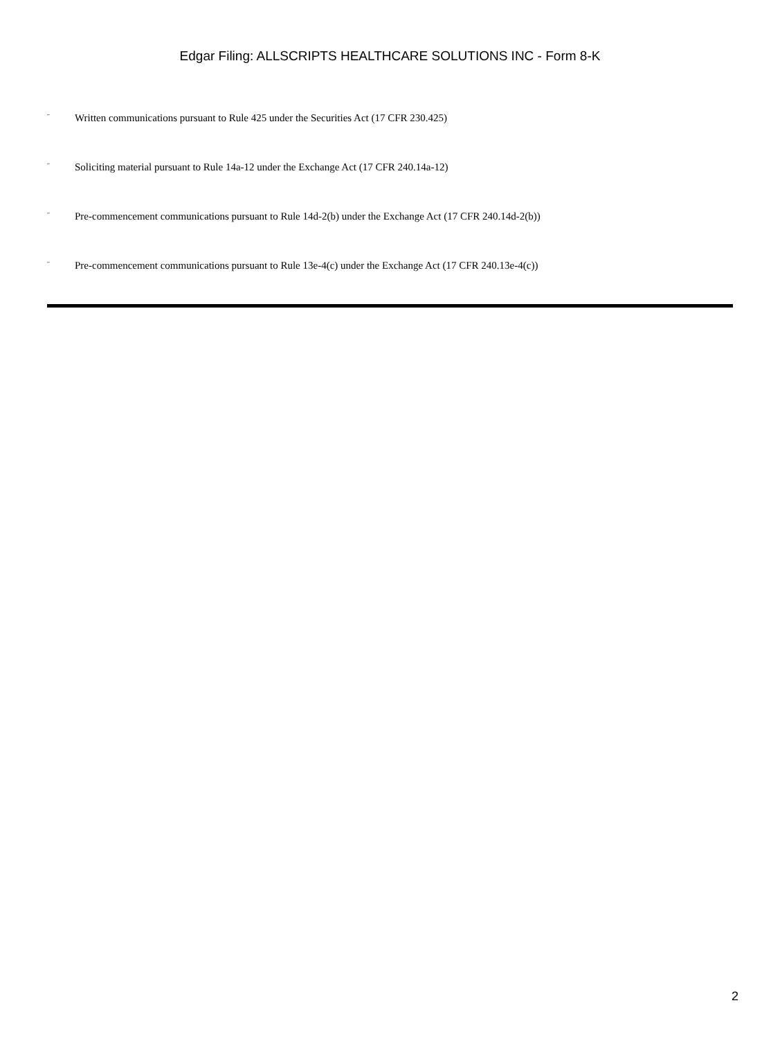Edgar Filing: ALLSCRIPTS HEALTHCARE SOLUTIONS INC - Form 8-K
¨ Written communications pursuant to Rule 425 under the Securities Act (17 CFR 230.425)
¨ Soliciting material pursuant to Rule 14a-12 under the Exchange Act (17 CFR 240.14a-12)
¨ Pre-commencement communications pursuant to Rule 14d-2(b) under the Exchange Act (17 CFR 240.14d-2(b))
¨ Pre-commencement communications pursuant to Rule 13e-4(c) under the Exchange Act (17 CFR 240.13e-4(c))
2